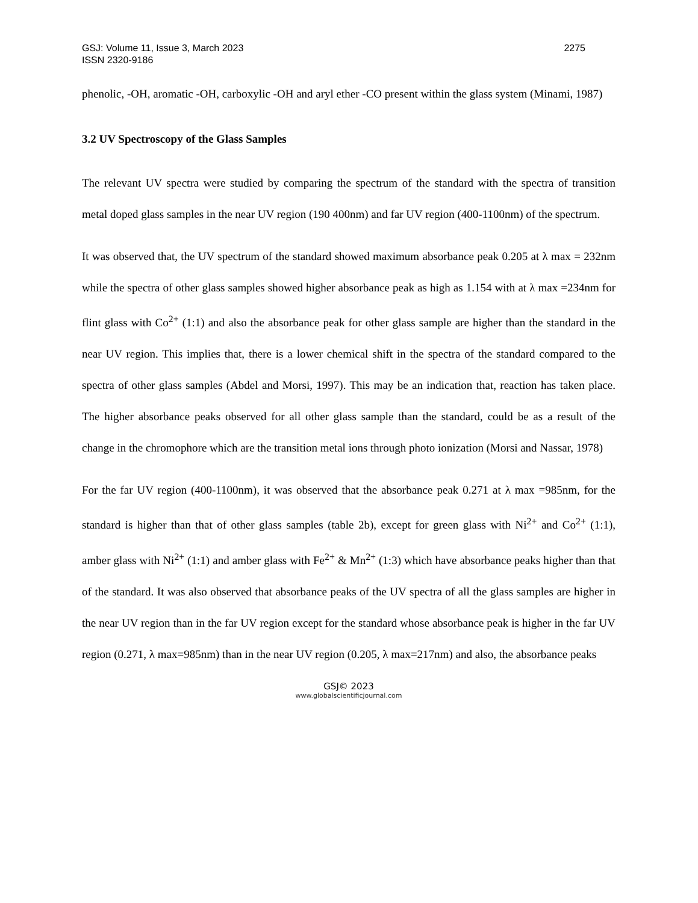GSJ: Volume 11, Issue 3, March 2023 2275
ISSN 2320-9186
phenolic, -OH, aromatic -OH, carboxylic -OH and aryl ether -CO present within the glass system (Minami, 1987)
3.2 UV Spectroscopy of the Glass Samples
The relevant UV spectra were studied by comparing the spectrum of the standard with the spectra of transition metal doped glass samples in the near UV region (190 400nm) and far UV region (400-1100nm) of the spectrum.
It was observed that, the UV spectrum of the standard showed maximum absorbance peak 0.205 at λ max = 232nm while the spectra of other glass samples showed higher absorbance peak as high as 1.154 with at λ max =234nm for flint glass with Co<sup>2+</sup> (1:1) and also the absorbance peak for other glass sample are higher than the standard in the near UV region. This implies that, there is a lower chemical shift in the spectra of the standard compared to the spectra of other glass samples (Abdel and Morsi, 1997). This may be an indication that, reaction has taken place. The higher absorbance peaks observed for all other glass sample than the standard, could be as a result of the change in the chromophore which are the transition metal ions through photo ionization (Morsi and Nassar, 1978)
For the far UV region (400-1100nm), it was observed that the absorbance peak 0.271 at λ max =985nm, for the standard is higher than that of other glass samples (table 2b), except for green glass with Ni<sup>2+</sup> and Co<sup>2+</sup> (1:1), amber glass with Ni<sup>2+</sup> (1:1) and amber glass with Fe<sup>2+</sup> & Mn<sup>2+</sup> (1:3) which have absorbance peaks higher than that of the standard. It was also observed that absorbance peaks of the UV spectra of all the glass samples are higher in the near UV region than in the far UV region except for the standard whose absorbance peak is higher in the far UV region (0.271, λ max=985nm) than in the near UV region (0.205, λ max=217nm) and also, the absorbance peaks
GSJ© 2023
www.globalscientificjournal.com